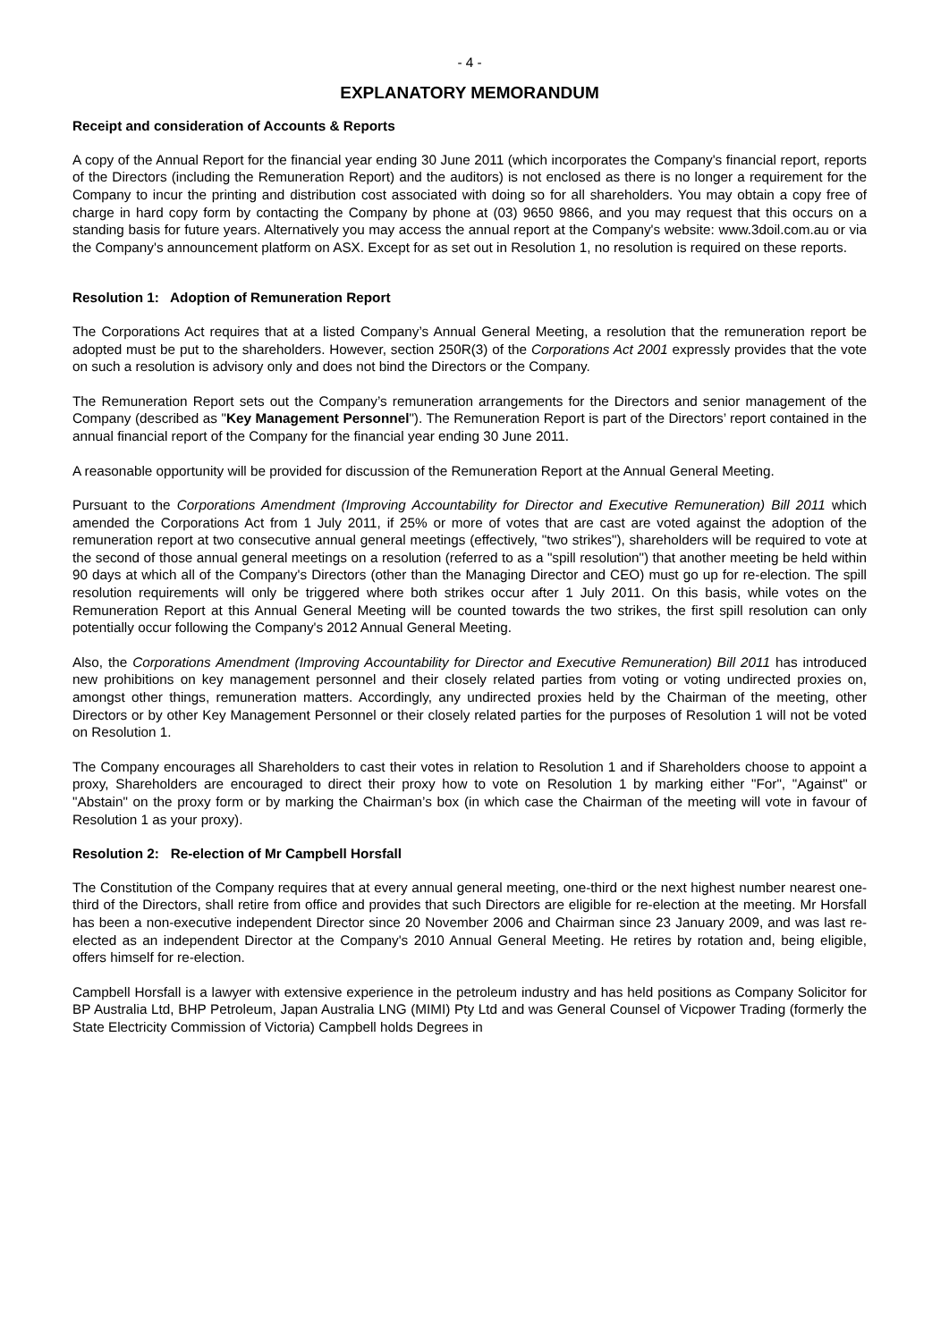- 4 -
EXPLANATORY MEMORANDUM
Receipt and consideration of Accounts & Reports
A copy of the Annual Report for the financial year ending 30 June 2011 (which incorporates the Company's financial report, reports of the Directors (including the Remuneration Report) and the auditors) is not enclosed as there is no longer a requirement for the Company to incur the printing and distribution cost associated with doing so for all shareholders. You may obtain a copy free of charge in hard copy form by contacting the Company by phone at (03) 9650 9866, and you may request that this occurs on a standing basis for future years. Alternatively you may access the annual report at the Company's website: www.3doil.com.au or via the Company's announcement platform on ASX. Except for as set out in Resolution 1, no resolution is required on these reports.
Resolution 1: Adoption of Remuneration Report
The Corporations Act requires that at a listed Company’s Annual General Meeting, a resolution that the remuneration report be adopted must be put to the shareholders. However, section 250R(3) of the Corporations Act 2001 expressly provides that the vote on such a resolution is advisory only and does not bind the Directors or the Company.
The Remuneration Report sets out the Company’s remuneration arrangements for the Directors and senior management of the Company (described as "Key Management Personnel"). The Remuneration Report is part of the Directors’ report contained in the annual financial report of the Company for the financial year ending 30 June 2011.
A reasonable opportunity will be provided for discussion of the Remuneration Report at the Annual General Meeting.
Pursuant to the Corporations Amendment (Improving Accountability for Director and Executive Remuneration) Bill 2011 which amended the Corporations Act from 1 July 2011, if 25% or more of votes that are cast are voted against the adoption of the remuneration report at two consecutive annual general meetings (effectively, "two strikes"), shareholders will be required to vote at the second of those annual general meetings on a resolution (referred to as a "spill resolution") that another meeting be held within 90 days at which all of the Company's Directors (other than the Managing Director and CEO) must go up for re-election. The spill resolution requirements will only be triggered where both strikes occur after 1 July 2011. On this basis, while votes on the Remuneration Report at this Annual General Meeting will be counted towards the two strikes, the first spill resolution can only potentially occur following the Company's 2012 Annual General Meeting.
Also, the Corporations Amendment (Improving Accountability for Director and Executive Remuneration) Bill 2011 has introduced new prohibitions on key management personnel and their closely related parties from voting or voting undirected proxies on, amongst other things, remuneration matters. Accordingly, any undirected proxies held by the Chairman of the meeting, other Directors or by other Key Management Personnel or their closely related parties for the purposes of Resolution 1 will not be voted on Resolution 1.
The Company encourages all Shareholders to cast their votes in relation to Resolution 1 and if Shareholders choose to appoint a proxy, Shareholders are encouraged to direct their proxy how to vote on Resolution 1 by marking either "For", "Against" or "Abstain" on the proxy form or by marking the Chairman’s box (in which case the Chairman of the meeting will vote in favour of Resolution 1 as your proxy).
Resolution 2: Re-election of Mr Campbell Horsfall
The Constitution of the Company requires that at every annual general meeting, one-third or the next highest number nearest one-third of the Directors, shall retire from office and provides that such Directors are eligible for re-election at the meeting. Mr Horsfall has been a non-executive independent Director since 20 November 2006 and Chairman since 23 January 2009, and was last re-elected as an independent Director at the Company's 2010 Annual General Meeting. He retires by rotation and, being eligible, offers himself for re-election.
Campbell Horsfall is a lawyer with extensive experience in the petroleum industry and has held positions as Company Solicitor for BP Australia Ltd, BHP Petroleum, Japan Australia LNG (MIMI) Pty Ltd and was General Counsel of Vicpower Trading (formerly the State Electricity Commission of Victoria) Campbell holds Degrees in